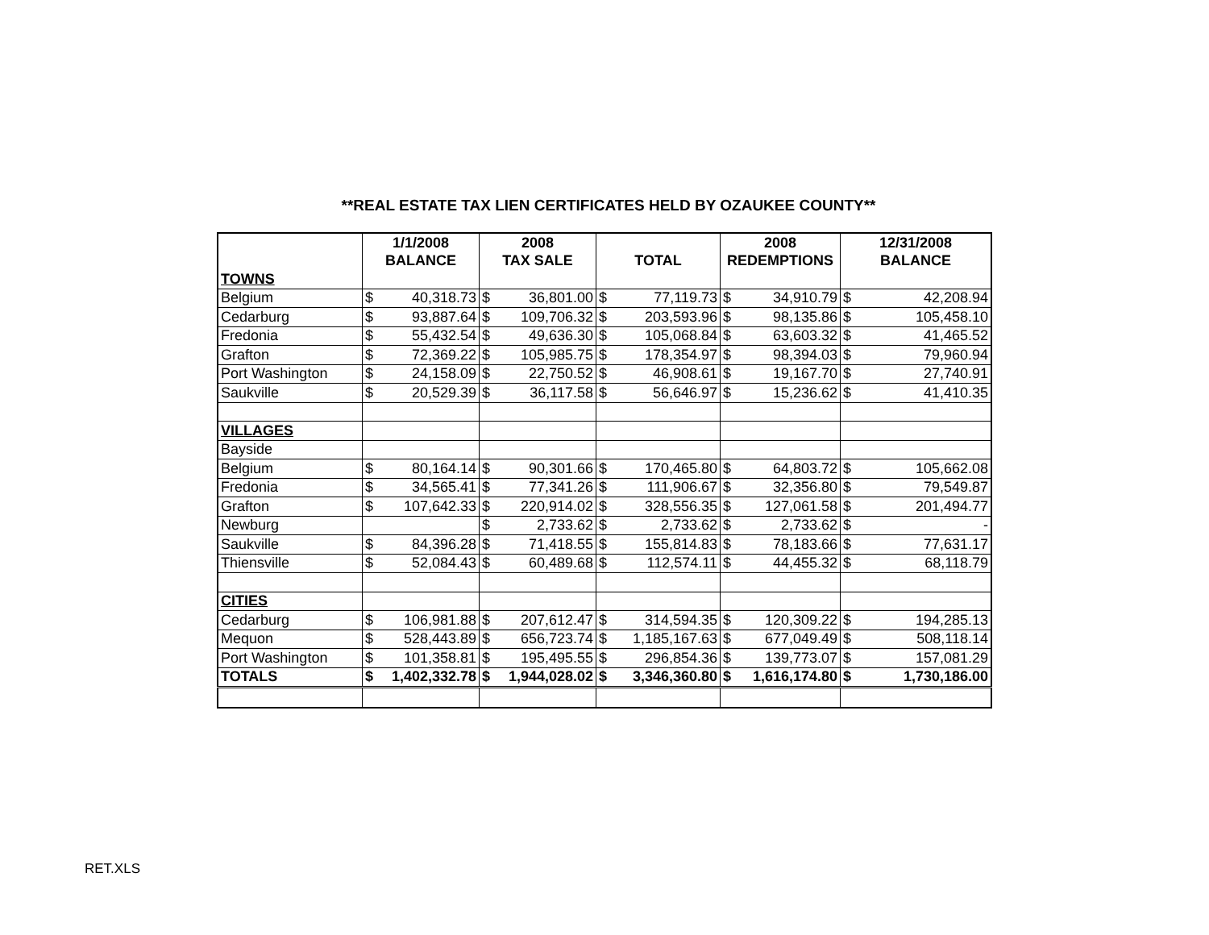**REAL ESTATE TAX LIEN CERTIFICATES HELD BY OZAUKEE COUNTY**
| | 1/1/2008 | | 2008 | | | | 2008 | | 12/31/2008 | |
| --- | --- | --- | --- | --- | --- | --- | --- | --- | --- | --- |
| | BALANCE | | TAX SALE | | TOTAL | | REDEMPTIONS | | BALANCE | |
| TOWNS | | | | | | | | | | |
| Belgium | $ | 40,318.73 | $ | 36,801.00 | $ | 77,119.73 | $ | 34,910.79 | $ | 42,208.94 |
| Cedarburg | $ | 93,887.64 | $ | 109,706.32 | $ | 203,593.96 | $ | 98,135.86 | $ | 105,458.10 |
| Fredonia | $ | 55,432.54 | $ | 49,636.30 | $ | 105,068.84 | $ | 63,603.32 | $ | 41,465.52 |
| Grafton | $ | 72,369.22 | $ | 105,985.75 | $ | 178,354.97 | $ | 98,394.03 | $ | 79,960.94 |
| Port Washington | $ | 24,158.09 | $ | 22,750.52 | $ | 46,908.61 | $ | 19,167.70 | $ | 27,740.91 |
| Saukville | $ | 20,529.39 | $ | 36,117.58 | $ | 56,646.97 | $ | 15,236.62 | $ | 41,410.35 |
| VILLAGES | | | | | | | | | | |
| Bayside | | | | | | | | | | |
| Belgium | $ | 80,164.14 | $ | 90,301.66 | $ | 170,465.80 | $ | 64,803.72 | $ | 105,662.08 |
| Fredonia | $ | 34,565.41 | $ | 77,341.26 | $ | 111,906.67 | $ | 32,356.80 | $ | 79,549.87 |
| Grafton | $ | 107,642.33 | $ | 220,914.02 | $ | 328,556.35 | $ | 127,061.58 | $ | 201,494.77 |
| Newburg | | | $ | 2,733.62 | $ | 2,733.62 | $ | 2,733.62 | $ | - |
| Saukville | $ | 84,396.28 | $ | 71,418.55 | $ | 155,814.83 | $ | 78,183.66 | $ | 77,631.17 |
| Thiensville | $ | 52,084.43 | $ | 60,489.68 | $ | 112,574.11 | $ | 44,455.32 | $ | 68,118.79 |
| CITIES | | | | | | | | | | |
| Cedarburg | $ | 106,981.88 | $ | 207,612.47 | $ | 314,594.35 | $ | 120,309.22 | $ | 194,285.13 |
| Mequon | $ | 528,443.89 | $ | 656,723.74 | $ | 1,185,167.63 | $ | 677,049.49 | $ | 508,118.14 |
| Port Washington | $ | 101,358.81 | $ | 195,495.55 | $ | 296,854.36 | $ | 139,773.07 | $ | 157,081.29 |
| TOTALS | $ | 1,402,332.78 | $ | 1,944,028.02 | $ | 3,346,360.80 | $ | 1,616,174.80 | $ | 1,730,186.00 |
RET.XLS